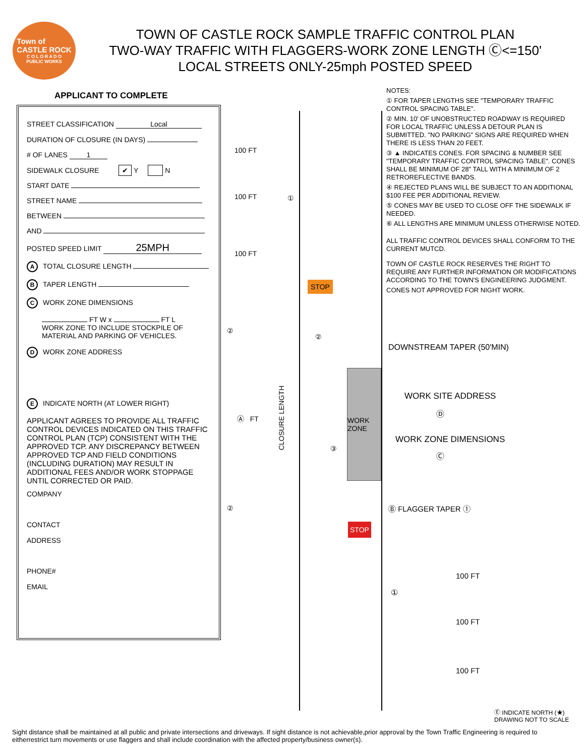Town of
CASTLE ROCK
C O L O R A D O
PUBLIC WORKS
TOWN OF CASTLE ROCK SAMPLE TRAFFIC CONTROL PLAN
TWO-WAY TRAFFIC WITH FLAGGERS-WORK ZONE LENGTH Ⓒ<=150'
LOCAL STREETS ONLY-25mph POSTED SPEED
APPLICANT TO COMPLETE
STREET CLASSIFICATION Local
DURATION OF CLOSURE (IN DAYS)
# OF LANES 1
SIDEWALK CLOSURE ✔ Y N
START DATE
STREET NAME
BETWEEN
AND
POSTED SPEED LIMIT 25MPH
A TOTAL CLOSURE LENGTH
B TAPER LENGTH
C WORK ZONE DIMENSIONS
FT W x FT L
WORK ZONE TO INCLUDE STOCKPILE OF
MATERIAL AND PARKING OF VEHICLES.
D WORK ZONE ADDRESS
E INDICATE NORTH (AT LOWER RIGHT)
APPLICANT AGREES TO PROVIDE ALL TRAFFIC CONTROL DEVICES INDICATED ON THIS TRAFFIC CONTROL PLAN (TCP) CONSISTENT WITH THE APPROVED TCP. ANY DISCREPANCY BETWEEN APPROVED TCP AND FIELD CONDITIONS (INCLUDING DURATION) MAY RESULT IN ADDITIONAL FEES AND/OR WORK STOPPAGE UNTIL CORRECTED OR PAID.
COMPANY
CONTACT
ADDRESS
PHONE#
EMAIL
NOTES:
① FOR TAPER LENGTHS SEE "TEMPORARY TRAFFIC CONTROL SPACING TABLE".
② MIN. 10' OF UNOBSTRUCTED ROADWAY IS REQUIRED FOR LOCAL TRAFFIC UNLESS A DETOUR PLAN IS SUBMITTED. "NO PARKING" SIGNS ARE REQUIRED WHEN THERE IS LESS THAN 20 FEET.
③ ▲ INDICATES CONES. FOR SPACING & NUMBER SEE "TEMPORARY TRAFFIC CONTROL SPACING TABLE". CONES SHALL BE MINIMUM OF 28" TALL WITH A MINIMUM OF 2 RETROREFLECTIVE BANDS.
④ REJECTED PLANS WILL BE SUBJECT TO AN ADDITIONAL $100 FEE PER ADDITIONAL REVIEW.
⑤ CONES MAY BE USED TO CLOSE OFF THE SIDEWALK IF NEEDED.
⑥ ALL LENGTHS ARE MINIMUM UNLESS OTHERWISE NOTED.
ALL TRAFFIC CONTROL DEVICES SHALL CONFORM TO THE CURRENT MUTCD.
TOWN OF CASTLE ROCK RESERVES THE RIGHT TO REQUIRE ANY FURTHER INFORMATION OR MODIFICATIONS ACCORDING TO THE TOWN'S ENGINEERING JUDGMENT.
CONES NOT APPROVED FOR NIGHT WORK.
100 FT
100 FT ①
100 FT
STOP
②
②
Ⓐ FT
CLOSURE LENGTH
③
WORK ZONE
②
STOP
DOWNSTREAM TAPER (50'MIN)
WORK SITE ADDRESS
Ⓓ
WORK ZONE DIMENSIONS
Ⓒ
Ⓑ FLAGGER TAPER ①
100 FT
①
100 FT
100 FT
Ⓔ INDICATE NORTH (★)
DRAWING NOT TO SCALE
Sight distance shall be maintained at all public and private intersections and driveways. If sight distance is not achievable,prior approval by the Town Traffic Engineering is required to eitherrestrict turn movements or use flaggers and shall include coordination with the affected property/business owner(s).